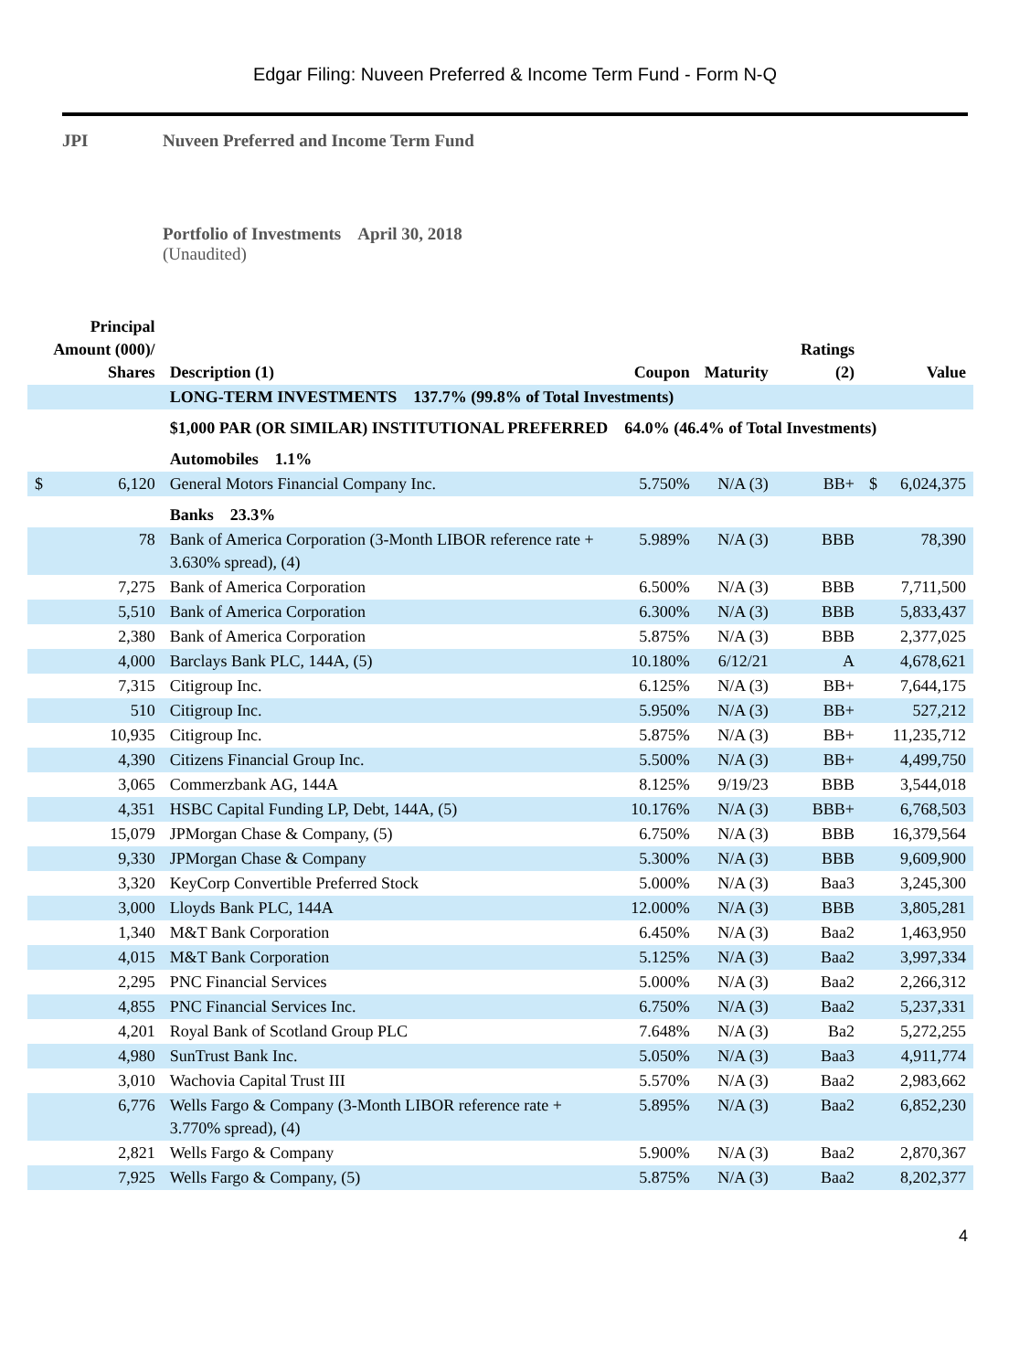Edgar Filing: Nuveen Preferred & Income Term Fund - Form N-Q
JPI Nuveen Preferred and Income Term Fund
Portfolio of Investments April 30, 2018
(Unaudited)
| Principal Amount (000)/ Shares | | Description (1) | Coupon | Maturity | Ratings (2) | | Value |
| --- | --- | --- | --- | --- | --- | --- | --- |
| | | LONG-TERM INVESTMENTS 137.7% (99.8% of Total Investments) | | | | | |
| | | $1,000 PAR (OR SIMILAR) INSTITUTIONAL PREFERRED 64.0% (46.4% of Total Investments) | | | | | |
| | | Automobiles 1.1% | | | | | |
| $ | 6,120 | General Motors Financial Company Inc. | 5.750% | N/A (3) | BB+ | $ | 6,024,375 |
| | | Banks 23.3% | | | | | |
| | 78 | Bank of America Corporation (3-Month LIBOR reference rate + 3.630% spread), (4) | 5.989% | N/A (3) | BBB | | 78,390 |
| | 7,275 | Bank of America Corporation | 6.500% | N/A (3) | BBB | | 7,711,500 |
| | 5,510 | Bank of America Corporation | 6.300% | N/A (3) | BBB | | 5,833,437 |
| | 2,380 | Bank of America Corporation | 5.875% | N/A (3) | BBB | | 2,377,025 |
| | 4,000 | Barclays Bank PLC, 144A, (5) | 10.180% | 6/12/21 | A | | 4,678,621 |
| | 7,315 | Citigroup Inc. | 6.125% | N/A (3) | BB+ | | 7,644,175 |
| | 510 | Citigroup Inc. | 5.950% | N/A (3) | BB+ | | 527,212 |
| | 10,935 | Citigroup Inc. | 5.875% | N/A (3) | BB+ | | 11,235,712 |
| | 4,390 | Citizens Financial Group Inc. | 5.500% | N/A (3) | BB+ | | 4,499,750 |
| | 3,065 | Commerzbank AG, 144A | 8.125% | 9/19/23 | BBB | | 3,544,018 |
| | 4,351 | HSBC Capital Funding LP, Debt, 144A, (5) | 10.176% | N/A (3) | BBB+ | | 6,768,503 |
| | 15,079 | JPMorgan Chase & Company, (5) | 6.750% | N/A (3) | BBB | | 16,379,564 |
| | 9,330 | JPMorgan Chase & Company | 5.300% | N/A (3) | BBB | | 9,609,900 |
| | 3,320 | KeyCorp Convertible Preferred Stock | 5.000% | N/A (3) | Baa3 | | 3,245,300 |
| | 3,000 | Lloyds Bank PLC, 144A | 12.000% | N/A (3) | BBB | | 3,805,281 |
| | 1,340 | M&T Bank Corporation | 6.450% | N/A (3) | Baa2 | | 1,463,950 |
| | 4,015 | M&T Bank Corporation | 5.125% | N/A (3) | Baa2 | | 3,997,334 |
| | 2,295 | PNC Financial Services | 5.000% | N/A (3) | Baa2 | | 2,266,312 |
| | 4,855 | PNC Financial Services Inc. | 6.750% | N/A (3) | Baa2 | | 5,237,331 |
| | 4,201 | Royal Bank of Scotland Group PLC | 7.648% | N/A (3) | Ba2 | | 5,272,255 |
| | 4,980 | SunTrust Bank Inc. | 5.050% | N/A (3) | Baa3 | | 4,911,774 |
| | 3,010 | Wachovia Capital Trust III | 5.570% | N/A (3) | Baa2 | | 2,983,662 |
| | 6,776 | Wells Fargo & Company (3-Month LIBOR reference rate + 3.770% spread), (4) | 5.895% | N/A (3) | Baa2 | | 6,852,230 |
| | 2,821 | Wells Fargo & Company | 5.900% | N/A (3) | Baa2 | | 2,870,367 |
| | 7,925 | Wells Fargo & Company, (5) | 5.875% | N/A (3) | Baa2 | | 8,202,377 |
4